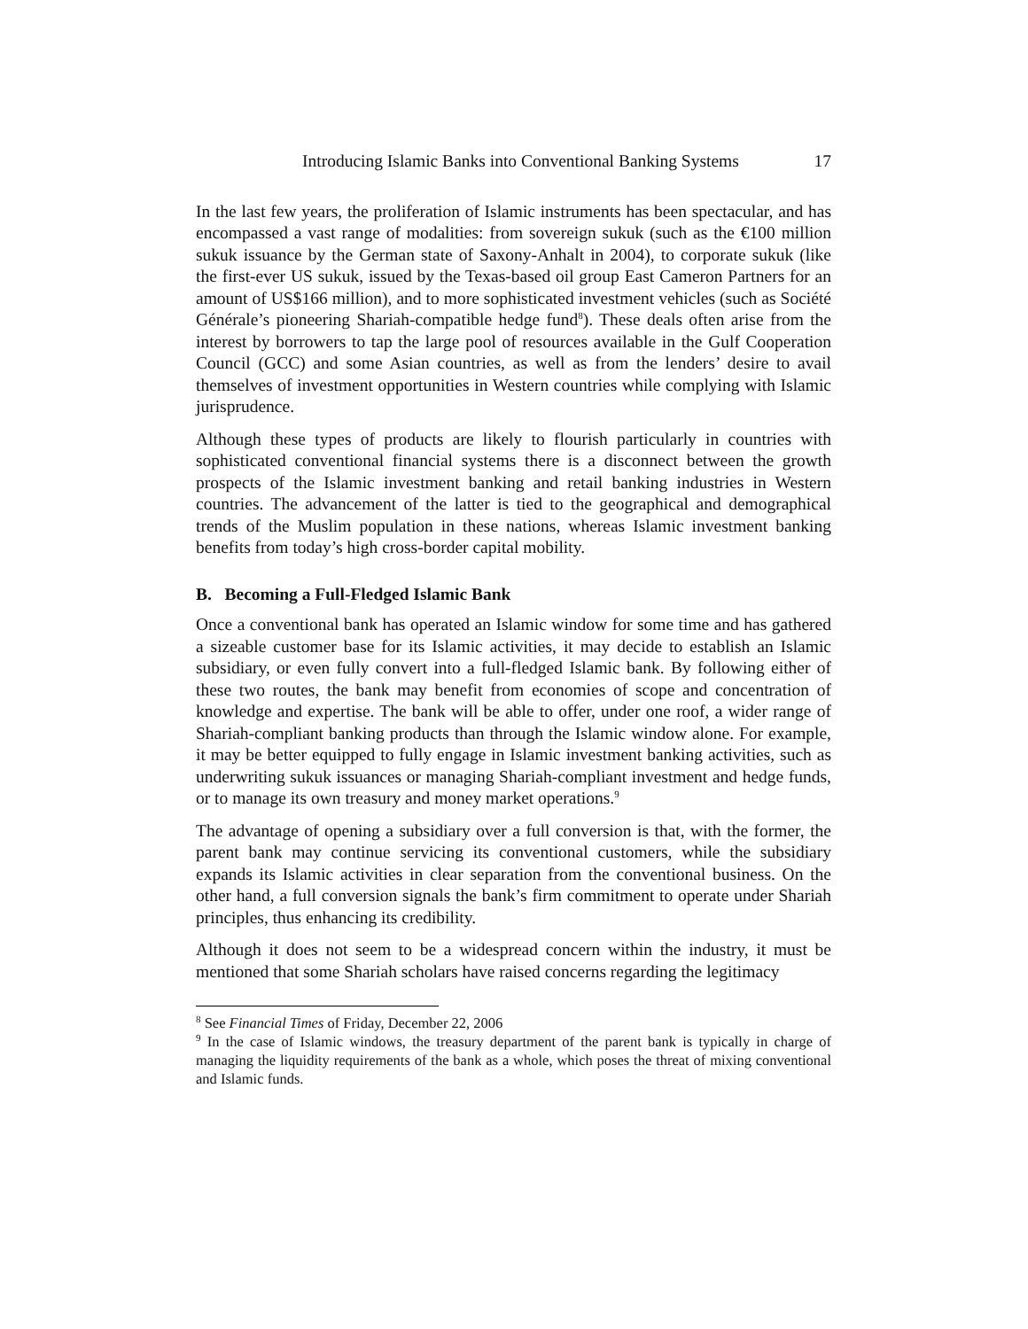Introducing Islamic Banks into Conventional Banking Systems 17
In the last few years, the proliferation of Islamic instruments has been spectacular, and has encompassed a vast range of modalities: from sovereign sukuk (such as the €100 million sukuk issuance by the German state of Saxony-Anhalt in 2004), to corporate sukuk (like the first-ever US sukuk, issued by the Texas-based oil group East Cameron Partners for an amount of US$166 million), and to more sophisticated investment vehicles (such as Société Générale’s pioneering Shariah-compatible hedge fund<sup>8</sup>). These deals often arise from the interest by borrowers to tap the large pool of resources available in the Gulf Cooperation Council (GCC) and some Asian countries, as well as from the lenders’ desire to avail themselves of investment opportunities in Western countries while complying with Islamic jurisprudence.
Although these types of products are likely to flourish particularly in countries with sophisticated conventional financial systems there is a disconnect between the growth prospects of the Islamic investment banking and retail banking industries in Western countries. The advancement of the latter is tied to the geographical and demographical trends of the Muslim population in these nations, whereas Islamic investment banking benefits from today’s high cross-border capital mobility.
B. Becoming a Full-Fledged Islamic Bank
Once a conventional bank has operated an Islamic window for some time and has gathered a sizeable customer base for its Islamic activities, it may decide to establish an Islamic subsidiary, or even fully convert into a full-fledged Islamic bank. By following either of these two routes, the bank may benefit from economies of scope and concentration of knowledge and expertise. The bank will be able to offer, under one roof, a wider range of Shariah-compliant banking products than through the Islamic window alone. For example, it may be better equipped to fully engage in Islamic investment banking activities, such as underwriting sukuk issuances or managing Shariah-compliant investment and hedge funds, or to manage its own treasury and money market operations.<sup>9</sup>
The advantage of opening a subsidiary over a full conversion is that, with the former, the parent bank may continue servicing its conventional customers, while the subsidiary expands its Islamic activities in clear separation from the conventional business. On the other hand, a full conversion signals the bank’s firm commitment to operate under Shariah principles, thus enhancing its credibility.
Although it does not seem to be a widespread concern within the industry, it must be mentioned that some Shariah scholars have raised concerns regarding the legitimacy
<sup>8</sup> See Financial Times of Friday, December 22, 2006
<sup>9</sup> In the case of Islamic windows, the treasury department of the parent bank is typically in charge of managing the liquidity requirements of the bank as a whole, which poses the threat of mixing conventional and Islamic funds.